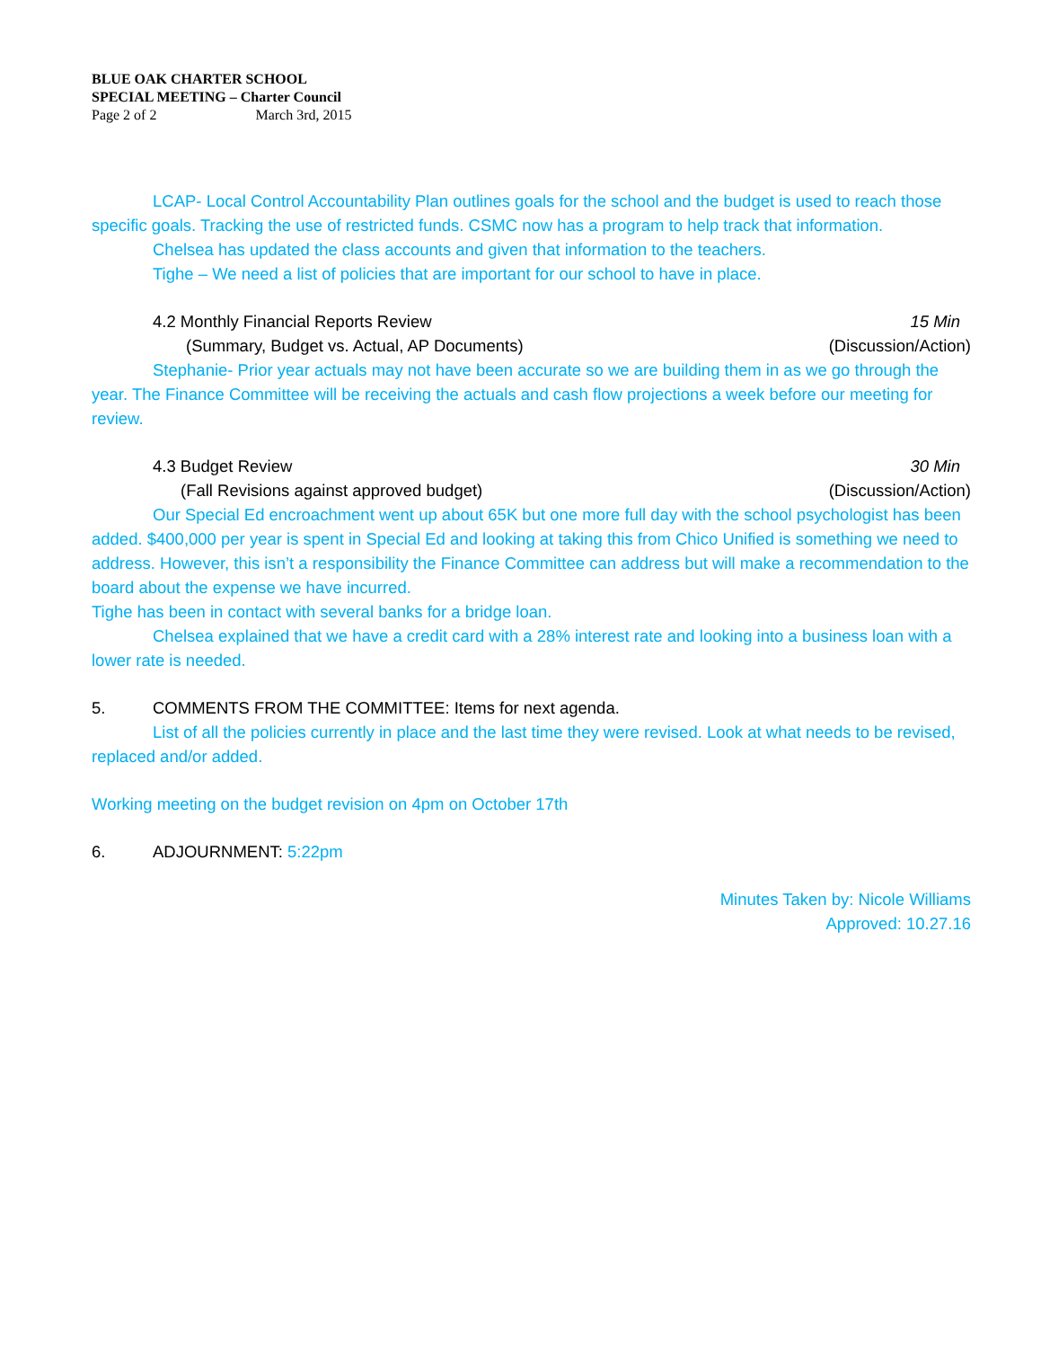BLUE OAK CHARTER SCHOOL
SPECIAL MEETING – Charter Council
Page 2 of 2 March 3rd, 2015
LCAP- Local Control Accountability Plan outlines goals for the school and the budget is used to reach those specific goals. Tracking the use of restricted funds. CSMC now has a program to help track that information.
Chelsea has updated the class accounts and given that information to the teachers.
Tighe – We need a list of policies that are important for our school to have in place.
4.2 Monthly Financial Reports Review 15 Min
(Summary, Budget vs. Actual, AP Documents) (Discussion/Action)
Stephanie- Prior year actuals may not have been accurate so we are building them in as we go through the year. The Finance Committee will be receiving the actuals and cash flow projections a week before our meeting for review.
4.3 Budget Review 30 Min
(Fall Revisions against approved budget) (Discussion/Action)
Our Special Ed encroachment went up about 65K but one more full day with the school psychologist has been added. $400,000 per year is spent in Special Ed and looking at taking this from Chico Unified is something we need to address. However, this isn’t a responsibility the Finance Committee can address but will make a recommendation to the board about the expense we have incurred.
Tighe has been in contact with several banks for a bridge loan.
Chelsea explained that we have a credit card with a 28% interest rate and looking into a business loan with a lower rate is needed.
5. COMMENTS FROM THE COMMITTEE: Items for next agenda.
List of all the policies currently in place and the last time they were revised. Look at what needs to be revised, replaced and/or added.
Working meeting on the budget revision on 4pm on October 17th
6. ADJOURNMENT: 5:22pm
Minutes Taken by: Nicole Williams
Approved: 10.27.16